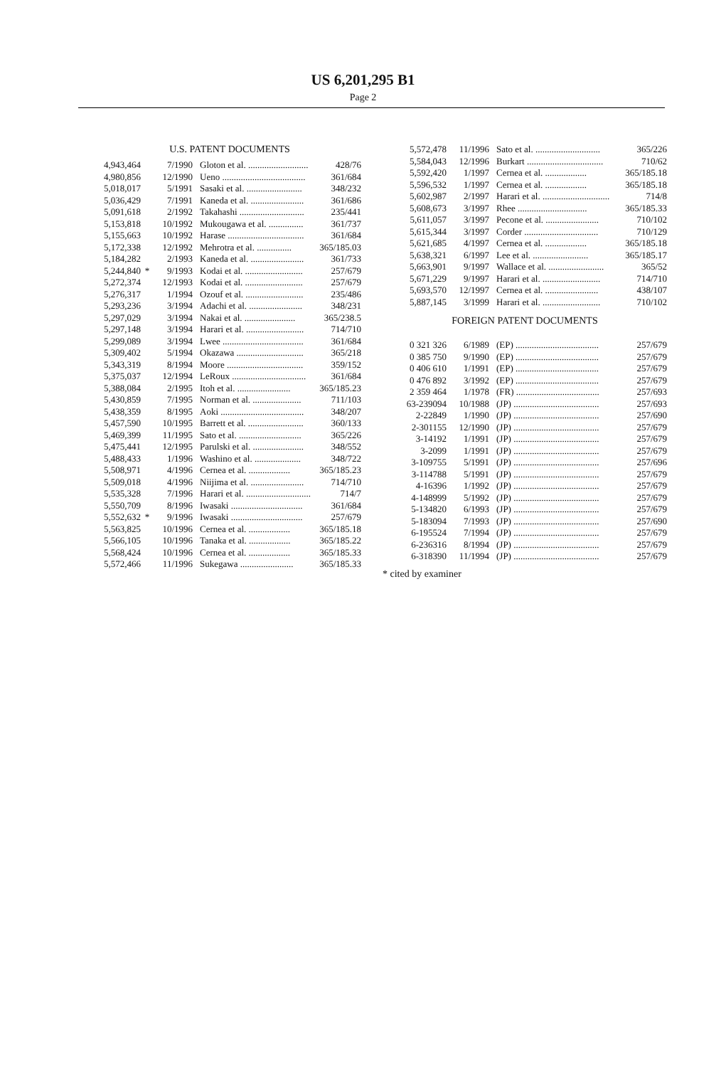US 6,201,295 B1
Page 2
U.S. PATENT DOCUMENTS
| 4,943,464 | | 7/1990 | Gloton et al. .......................... | 428/76 |
| 4,980,856 | | 12/1990 | Ueno .................................... | 361/684 |
| 5,018,017 | | 5/1991 | Sasaki et al. ........................ | 348/232 |
| 5,036,429 | | 7/1991 | Kaneda et al. ....................... | 361/686 |
| 5,091,618 | | 2/1992 | Takahashi ............................ | 235/441 |
| 5,153,818 | | 10/1992 | Mukougawa et al. ............... | 361/737 |
| 5,155,663 | | 10/1992 | Harase ................................. | 361/684 |
| 5,172,338 | | 12/1992 | Mehrotra et al. ............... | 365/185.03 |
| 5,184,282 | | 2/1993 | Kaneda et al. ....................... | 361/733 |
| 5,244,840 | * | 9/1993 | Kodai et al. ......................... | 257/679 |
| 5,272,374 | | 12/1993 | Kodai et al. ......................... | 257/679 |
| 5,276,317 | | 1/1994 | Ozouf et al. ......................... | 235/486 |
| 5,293,236 | | 3/1994 | Adachi et al. ....................... | 348/231 |
| 5,297,029 | | 3/1994 | Nakai et al. ...................... | 365/238.5 |
| 5,297,148 | | 3/1994 | Harari et al. ......................... | 714/710 |
| 5,299,089 | | 3/1994 | Lwee ................................... | 361/684 |
| 5,309,402 | | 5/1994 | Okazawa ............................. | 365/218 |
| 5,343,319 | | 8/1994 | Moore ................................. | 359/152 |
| 5,375,037 | | 12/1994 | LeRoux ................................ | 361/684 |
| 5,388,084 | | 2/1995 | Itoh et al. ....................... | 365/185.23 |
| 5,430,859 | | 7/1995 | Norman et al. ..................... | 711/103 |
| 5,438,359 | | 8/1995 | Aoki .................................... | 348/207 |
| 5,457,590 | | 10/1995 | Barrett et al. ........................ | 360/133 |
| 5,469,399 | | 11/1995 | Sato et al. ........................... | 365/226 |
| 5,475,441 | | 12/1995 | Parulski et al. ...................... | 348/552 |
| 5,488,433 | | 1/1996 | Washino et al. .................... | 348/722 |
| 5,508,971 | | 4/1996 | Cernea et al. .................. | 365/185.23 |
| 5,509,018 | | 4/1996 | Niijima et al. ....................... | 714/710 |
| 5,535,328 | | 7/1996 | Harari et al. ............................ | 714/7 |
| 5,550,709 | | 8/1996 | Iwasaki ............................... | 361/684 |
| 5,552,632 | * | 9/1996 | Iwasaki ............................... | 257/679 |
| 5,563,825 | | 10/1996 | Cernea et al. .................. | 365/185.18 |
| 5,566,105 | | 10/1996 | Tanaka et al. .................. | 365/185.22 |
| 5,568,424 | | 10/1996 | Cernea et al. .................. | 365/185.33 |
| 5,572,466 | | 11/1996 | Sukegawa ....................... | 365/185.33 |
| 5,572,478 | 11/1996 | Sato et al. ............................ | 365/226 |
| 5,584,043 | 12/1996 | Burkart ................................. | 710/62 |
| 5,592,420 | 1/1997 | Cernea et al. .................. | 365/185.18 |
| 5,596,532 | 1/1997 | Cernea et al. .................. | 365/185.18 |
| 5,602,987 | 2/1997 | Harari et al. ............................. | 714/8 |
| 5,608,673 | 3/1997 | Rhee .............................. | 365/185.33 |
| 5,611,057 | 3/1997 | Pecone et al. ....................... | 710/102 |
| 5,615,344 | 3/1997 | Corder ................................ | 710/129 |
| 5,621,685 | 4/1997 | Cernea et al. .................. | 365/185.18 |
| 5,638,321 | 6/1997 | Lee et al. ........................ | 365/185.17 |
| 5,663,901 | 9/1997 | Wallace et al. ........................ | 365/52 |
| 5,671,229 | 9/1997 | Harari et al. ......................... | 714/710 |
| 5,693,570 | 12/1997 | Cernea et al. ....................... | 438/107 |
| 5,887,145 | 3/1999 | Harari et al. ......................... | 710/102 |
FOREIGN PATENT DOCUMENTS
| 0 321 326 | 6/1989 | (EP) .................................... | 257/679 |
| 0 385 750 | 9/1990 | (EP) .................................... | 257/679 |
| 0 406 610 | 1/1991 | (EP) .................................... | 257/679 |
| 0 476 892 | 3/1992 | (EP) .................................... | 257/679 |
| 2 359 464 | 1/1978 | (FR) .................................... | 257/693 |
| 63-239094 | 10/1988 | (JP) ..................................... | 257/693 |
| 2-22849 | 1/1990 | (JP) ..................................... | 257/690 |
| 2-301155 | 12/1990 | (JP) ..................................... | 257/679 |
| 3-14192 | 1/1991 | (JP) ..................................... | 257/679 |
| 3-2099 | 1/1991 | (JP) ..................................... | 257/679 |
| 3-109755 | 5/1991 | (JP) ..................................... | 257/696 |
| 3-114788 | 5/1991 | (JP) ..................................... | 257/679 |
| 4-16396 | 1/1992 | (JP) ..................................... | 257/679 |
| 4-148999 | 5/1992 | (JP) ..................................... | 257/679 |
| 5-134820 | 6/1993 | (JP) ..................................... | 257/679 |
| 5-183094 | 7/1993 | (JP) ..................................... | 257/690 |
| 6-195524 | 7/1994 | (JP) ..................................... | 257/679 |
| 6-236316 | 8/1994 | (JP) ..................................... | 257/679 |
| 6-318390 | 11/1994 | (JP) ..................................... | 257/679 |
* cited by examiner